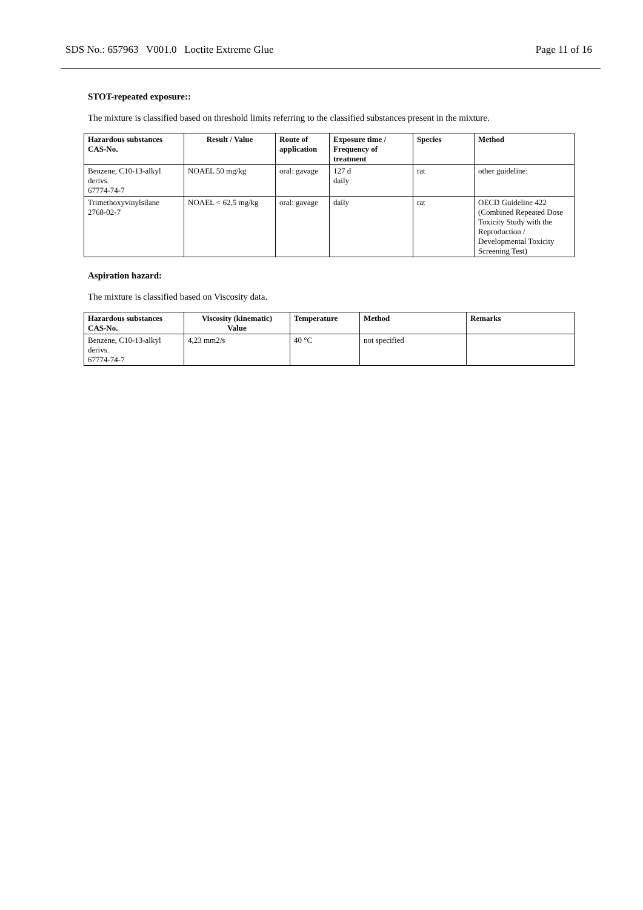SDS No.: 657963 V001.0 Loctite Extreme Glue Page 11 of 16
STOT-repeated exposure::
The mixture is classified based on threshold limits referring to the classified substances present in the mixture.
| Hazardous substances CAS-No. | Result / Value | Route of application | Exposure time / Frequency of treatment | Species | Method |
| --- | --- | --- | --- | --- | --- |
| Benzene, C10-13-alkyl derivs. 67774-74-7 | NOAEL 50 mg/kg | oral: gavage | 127 d daily | rat | other guideline: |
| Trimethoxyvinylsilane 2768-02-7 | NOAEL < 62,5 mg/kg | oral: gavage | daily | rat | OECD Guideline 422 (Combined Repeated Dose Toxicity Study with the Reproduction / Developmental Toxicity Screening Test) |
Aspiration hazard:
The mixture is classified based on Viscosity data.
| Hazardous substances CAS-No. | Viscosity (kinematic) Value | Temperature | Method | Remarks |
| --- | --- | --- | --- | --- |
| Benzene, C10-13-alkyl derivs. 67774-74-7 | 4,23 mm2/s | 40 °C | not specified | |